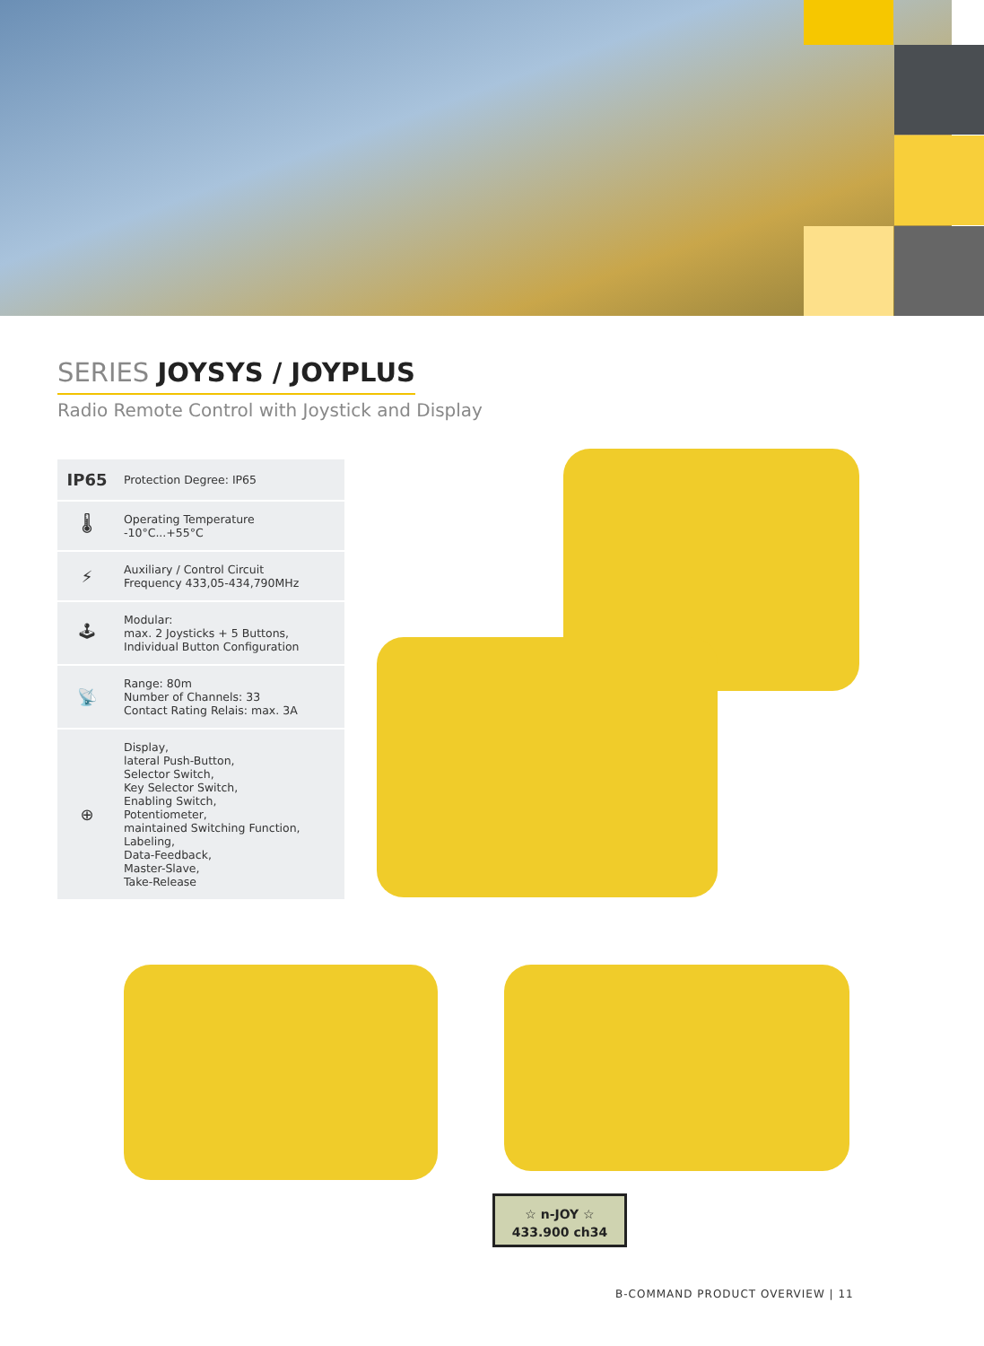SERIES JOYSYS / JOYPLUS
Radio Remote Control with Joystick and Display
| IP65 | Protection Degree: IP65 |
| 🌡 | Operating Temperature -10°C...+55°C |
| ⚡ | Auxiliary / Control Circuit Frequency 433,05-434,790MHz |
| 🕹 | Modular: max. 2 Joysticks + 5 Buttons, Individual Button Configuration |
| 📡 | Range: 80m Number of Channels: 33 Contact Rating Relais: max. 3A |
| ⊕ | Display, lateral Push-Button, Selector Switch, Key Selector Switch, Enabling Switch, Potentiometer, maintained Switching Function, Labeling, Data-Feedback, Master-Slave, Take-Release |
☆ n-JOY ☆
433.900 ch34
B-COMMAND PRODUCT OVERVIEW | 11